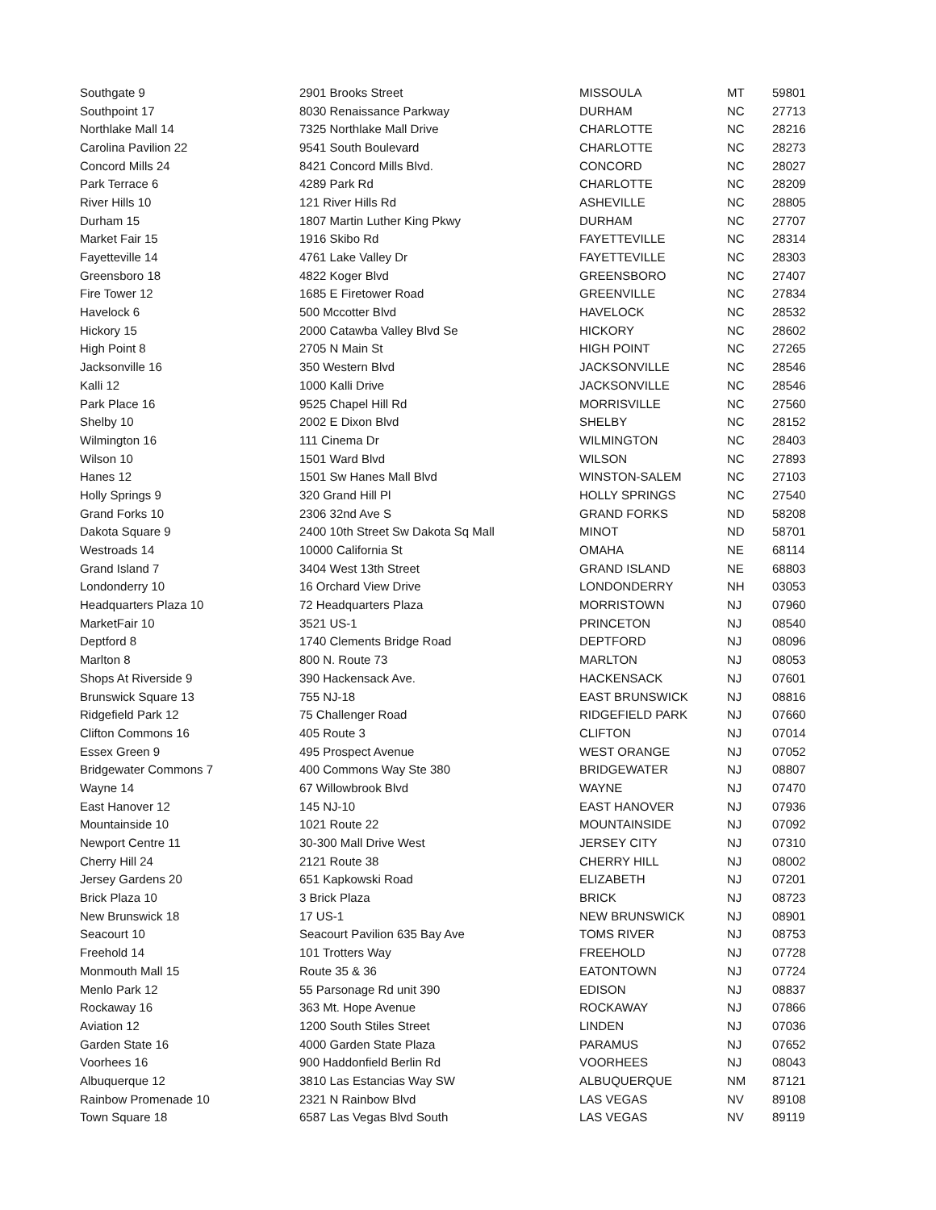| Southgate 9 | 2901 Brooks Street | MISSOULA | MT | 59801 |
| Southpoint 17 | 8030 Renaissance Parkway | DURHAM | NC | 27713 |
| Northlake Mall 14 | 7325 Northlake Mall Drive | CHARLOTTE | NC | 28216 |
| Carolina Pavilion 22 | 9541 South Boulevard | CHARLOTTE | NC | 28273 |
| Concord Mills 24 | 8421 Concord Mills Blvd. | CONCORD | NC | 28027 |
| Park Terrace 6 | 4289 Park Rd | CHARLOTTE | NC | 28209 |
| River Hills 10 | 121 River Hills Rd | ASHEVILLE | NC | 28805 |
| Durham 15 | 1807 Martin Luther King Pkwy | DURHAM | NC | 27707 |
| Market Fair 15 | 1916 Skibo Rd | FAYETTEVILLE | NC | 28314 |
| Fayetteville 14 | 4761 Lake Valley Dr | FAYETTEVILLE | NC | 28303 |
| Greensboro 18 | 4822 Koger Blvd | GREENSBORO | NC | 27407 |
| Fire Tower 12 | 1685 E Firetower Road | GREENVILLE | NC | 27834 |
| Havelock 6 | 500 Mccotter Blvd | HAVELOCK | NC | 28532 |
| Hickory 15 | 2000 Catawba Valley Blvd Se | HICKORY | NC | 28602 |
| High Point 8 | 2705 N Main St | HIGH POINT | NC | 27265 |
| Jacksonville 16 | 350 Western Blvd | JACKSONVILLE | NC | 28546 |
| Kalli 12 | 1000 Kalli Drive | JACKSONVILLE | NC | 28546 |
| Park Place 16 | 9525 Chapel Hill Rd | MORRISVILLE | NC | 27560 |
| Shelby 10 | 2002 E Dixon Blvd | SHELBY | NC | 28152 |
| Wilmington 16 | 111 Cinema Dr | WILMINGTON | NC | 28403 |
| Wilson 10 | 1501 Ward Blvd | WILSON | NC | 27893 |
| Hanes 12 | 1501 Sw Hanes Mall Blvd | WINSTON-SALEM | NC | 27103 |
| Holly Springs 9 | 320 Grand Hill Pl | HOLLY SPRINGS | NC | 27540 |
| Grand Forks 10 | 2306 32nd Ave S | GRAND FORKS | ND | 58208 |
| Dakota Square 9 | 2400 10th Street Sw Dakota Sq Mall | MINOT | ND | 58701 |
| Westroads 14 | 10000 California St | OMAHA | NE | 68114 |
| Grand Island 7 | 3404 West 13th Street | GRAND ISLAND | NE | 68803 |
| Londonderry 10 | 16 Orchard View Drive | LONDONDERRY | NH | 03053 |
| Headquarters Plaza 10 | 72 Headquarters Plaza | MORRISTOWN | NJ | 07960 |
| MarketFair 10 | 3521 US-1 | PRINCETON | NJ | 08540 |
| Deptford 8 | 1740 Clements Bridge Road | DEPTFORD | NJ | 08096 |
| Marlton 8 | 800 N. Route 73 | MARLTON | NJ | 08053 |
| Shops At Riverside 9 | 390 Hackensack Ave. | HACKENSACK | NJ | 07601 |
| Brunswick Square 13 | 755 NJ-18 | EAST BRUNSWICK | NJ | 08816 |
| Ridgefield Park 12 | 75 Challenger Road | RIDGEFIELD PARK | NJ | 07660 |
| Clifton Commons 16 | 405 Route 3 | CLIFTON | NJ | 07014 |
| Essex Green 9 | 495 Prospect Avenue | WEST ORANGE | NJ | 07052 |
| Bridgewater Commons 7 | 400 Commons Way Ste 380 | BRIDGEWATER | NJ | 08807 |
| Wayne 14 | 67 Willowbrook Blvd | WAYNE | NJ | 07470 |
| East Hanover 12 | 145 NJ-10 | EAST HANOVER | NJ | 07936 |
| Mountainside 10 | 1021 Route 22 | MOUNTAINSIDE | NJ | 07092 |
| Newport Centre 11 | 30-300 Mall Drive West | JERSEY CITY | NJ | 07310 |
| Cherry Hill 24 | 2121 Route 38 | CHERRY HILL | NJ | 08002 |
| Jersey Gardens 20 | 651 Kapkowski Road | ELIZABETH | NJ | 07201 |
| Brick Plaza 10 | 3 Brick Plaza | BRICK | NJ | 08723 |
| New Brunswick 18 | 17 US-1 | NEW BRUNSWICK | NJ | 08901 |
| Seacourt 10 | Seacourt Pavilion 635 Bay Ave | TOMS RIVER | NJ | 08753 |
| Freehold 14 | 101 Trotters Way | FREEHOLD | NJ | 07728 |
| Monmouth Mall 15 | Route 35 & 36 | EATONTOWN | NJ | 07724 |
| Menlo Park 12 | 55 Parsonage Rd unit 390 | EDISON | NJ | 08837 |
| Rockaway 16 | 363 Mt. Hope Avenue | ROCKAWAY | NJ | 07866 |
| Aviation 12 | 1200 South Stiles Street | LINDEN | NJ | 07036 |
| Garden State 16 | 4000 Garden State Plaza | PARAMUS | NJ | 07652 |
| Voorhees 16 | 900 Haddonfield Berlin Rd | VOORHEES | NJ | 08043 |
| Albuquerque 12 | 3810 Las Estancias Way SW | ALBUQUERQUE | NM | 87121 |
| Rainbow Promenade 10 | 2321 N Rainbow Blvd | LAS VEGAS | NV | 89108 |
| Town Square 18 | 6587 Las Vegas Blvd South | LAS VEGAS | NV | 89119 |